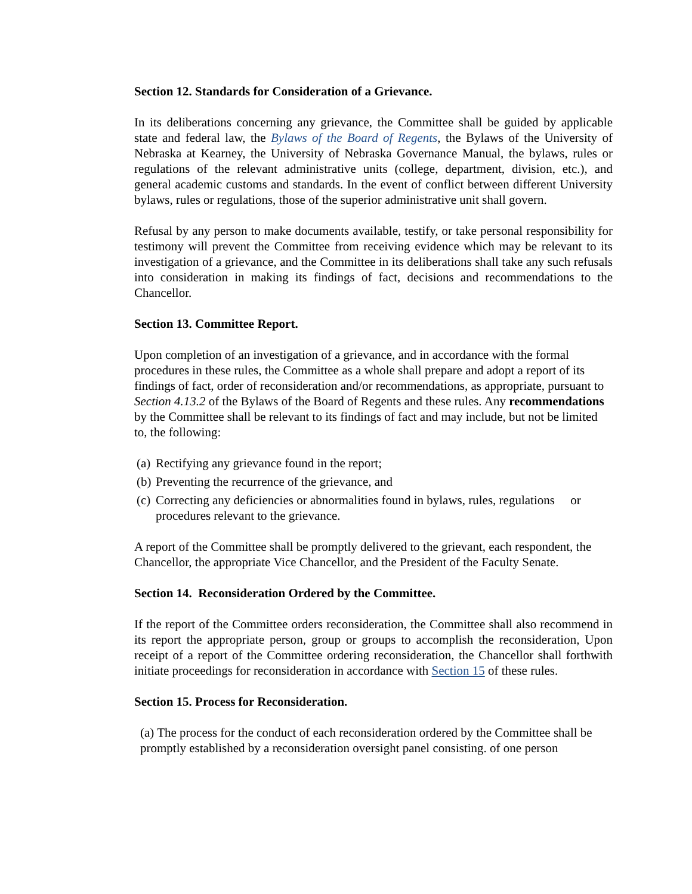Section 12. Standards for Consideration of a Grievance.
In its deliberations concerning any grievance, the Committee shall be guided by applicable state and federal law, the Bylaws of the Board of Regents, the Bylaws of the University of Nebraska at Kearney, the University of Nebraska Governance Manual, the bylaws, rules or regulations of the relevant administrative units (college, department, division, etc.), and general academic customs and standards. In the event of conflict between different University bylaws, rules or regulations, those of the superior administrative unit shall govern.
Refusal by any person to make documents available, testify, or take personal responsibility for testimony will prevent the Committee from receiving evidence which may be relevant to its investigation of a grievance, and the Committee in its deliberations shall take any such refusals into consideration in making its findings of fact, decisions and recommendations to the Chancellor.
Section 13. Committee Report.
Upon completion of an investigation of a grievance, and in accordance with the formal procedures in these rules, the Committee as a whole shall prepare and adopt a report of its findings of fact, order of reconsideration and/or recommendations, as appropriate, pursuant to Section 4.13.2 of the Bylaws of the Board of Regents and these rules. Any recommendations by the Committee shall be relevant to its findings of fact and may include, but not be limited to, the following:
(a) Rectifying any grievance found in the report;
(b) Preventing the recurrence of the grievance, and
(c) Correcting any deficiencies or abnormalities found in bylaws, rules, regulations or procedures relevant to the grievance.
A report of the Committee shall be promptly delivered to the grievant, each respondent, the Chancellor, the appropriate Vice Chancellor, and the President of the Faculty Senate.
Section 14. Reconsideration Ordered by the Committee.
If the report of the Committee orders reconsideration, the Committee shall also recommend in its report the appropriate person, group or groups to accomplish the reconsideration, Upon receipt of a report of the Committee ordering reconsideration, the Chancellor shall forthwith initiate proceedings for reconsideration in accordance with Section 15 of these rules.
Section 15. Process for Reconsideration.
(a) The process for the conduct of each reconsideration ordered by the Committee shall be promptly established by a reconsideration oversight panel consisting. of one person